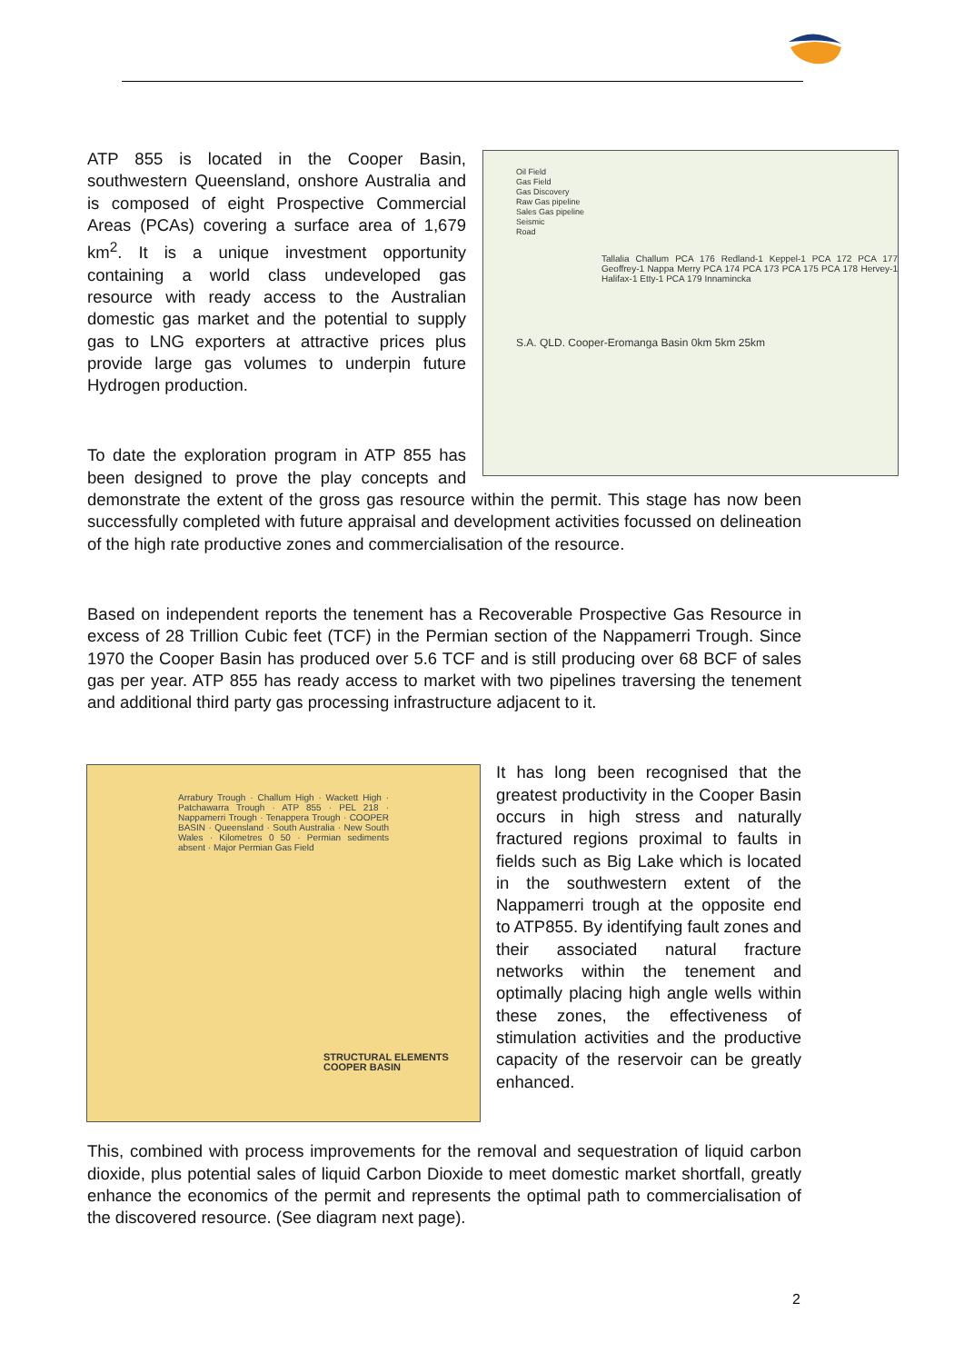Oil Field
Gas Field
Gas Discovery
Raw Gas pipeline
Sales Gas pipeline
Seismic
Road
Tallalia Challum PCA 176 Redland-1 Keppel-1 PCA 172 PCA 177 Geoffrey-1 Nappa Merry PCA 174 PCA 173 PCA 175 PCA 178 Hervey-1 Halifax-1 Etty-1 PCA 179 Innamincka
S.A. QLD. Cooper-Eromanga Basin 0km 5km 25km
ATP 855 is located in the Cooper Basin, southwestern Queensland, onshore Australia and is composed of eight Prospective Commercial Areas (PCAs) covering a surface area of 1,679 km<sup>2</sup>. It is a unique investment opportunity containing a world class undeveloped gas resource with ready access to the Australian domestic gas market and the potential to supply gas to LNG exporters at attractive prices plus provide large gas volumes to underpin future Hydrogen production.
To date the exploration program in ATP 855 has been designed to prove the play concepts and demonstrate the extent of the gross gas resource within the permit. This stage has now been successfully completed with future appraisal and development activities focussed on delineation of the high rate productive zones and commercialisation of the resource.
Based on independent reports the tenement has a Recoverable Prospective Gas Resource in excess of 28 Trillion Cubic feet (TCF) in the Permian section of the Nappamerri Trough. Since 1970 the Cooper Basin has produced over 5.6 TCF and is still producing over 68 BCF of sales gas per year. ATP 855 has ready access to market with two pipelines traversing the tenement and additional third party gas processing infrastructure adjacent to it.
Arrabury Trough · Challum High · Wackett High · Patchawarra Trough · ATP 855 · PEL 218 · Nappamerri Trough · Tenappera Trough · COOPER BASIN · Queensland · South Australia · New South Wales · Kilometres 0 50 · Permian sediments absent · Major Permian Gas Field
STRUCTURAL ELEMENTS
COOPER BASIN
It has long been recognised that the greatest productivity in the Cooper Basin occurs in high stress and naturally fractured regions proximal to faults in fields such as Big Lake which is located in the southwestern extent of the Nappamerri trough at the opposite end to ATP855. By identifying fault zones and their associated natural fracture networks within the tenement and optimally placing high angle wells within these zones, the effectiveness of stimulation activities and the productive capacity of the reservoir can be greatly enhanced.
This, combined with process improvements for the removal and sequestration of liquid carbon dioxide, plus potential sales of liquid Carbon Dioxide to meet domestic market shortfall, greatly enhance the economics of the permit and represents the optimal path to commercialisation of the discovered resource. (See diagram next page).
2